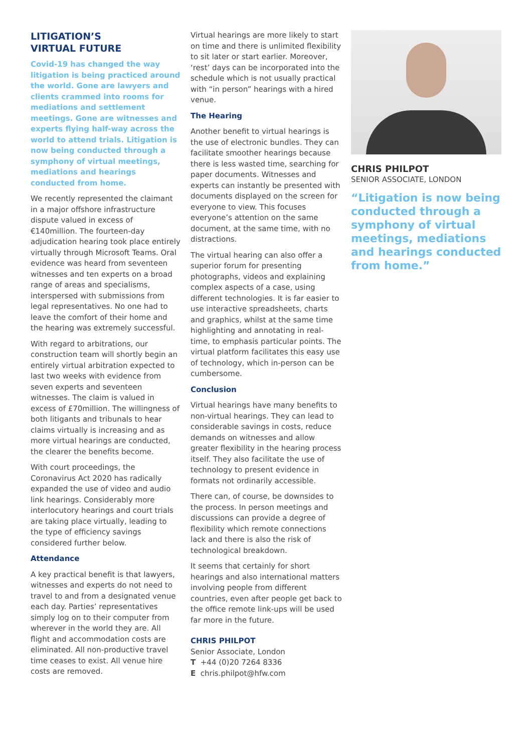LITIGATION’S
VIRTUAL FUTURE
Covid-19 has changed the way litigation is being practiced around the world. Gone are lawyers and clients crammed into rooms for mediations and settlement meetings. Gone are witnesses and experts flying half-way across the world to attend trials. Litigation is now being conducted through a symphony of virtual meetings, mediations and hearings conducted from home.
We recently represented the claimant in a major offshore infrastructure dispute valued in excess of €140million. The fourteen-day adjudication hearing took place entirely virtually through Microsoft Teams. Oral evidence was heard from seventeen witnesses and ten experts on a broad range of areas and specialisms, interspersed with submissions from legal representatives. No one had to leave the comfort of their home and the hearing was extremely successful.
With regard to arbitrations, our construction team will shortly begin an entirely virtual arbitration expected to last two weeks with evidence from seven experts and seventeen witnesses. The claim is valued in excess of £70million. The willingness of both litigants and tribunals to hear claims virtually is increasing and as more virtual hearings are conducted, the clearer the benefits become.
With court proceedings, the Coronavirus Act 2020 has radically expanded the use of video and audio link hearings. Considerably more interlocutory hearings and court trials are taking place virtually, leading to the type of efficiency savings considered further below.
Attendance
A key practical benefit is that lawyers, witnesses and experts do not need to travel to and from a designated venue each day. Parties’ representatives simply log on to their computer from wherever in the world they are. All flight and accommodation costs are eliminated. All non-productive travel time ceases to exist. All venue hire costs are removed.
Virtual hearings are more likely to start on time and there is unlimited flexibility to sit later or start earlier. Moreover, ‘rest’ days can be incorporated into the schedule which is not usually practical with “in person” hearings with a hired venue.
The Hearing
Another benefit to virtual hearings is the use of electronic bundles. They can facilitate smoother hearings because there is less wasted time, searching for paper documents. Witnesses and experts can instantly be presented with documents displayed on the screen for everyone to view. This focuses everyone’s attention on the same document, at the same time, with no distractions.
The virtual hearing can also offer a superior forum for presenting photographs, videos and explaining complex aspects of a case, using different technologies. It is far easier to use interactive spreadsheets, charts and graphics, whilst at the same time highlighting and annotating in real-time, to emphasis particular points. The virtual platform facilitates this easy use of technology, which in-person can be cumbersome.
Conclusion
Virtual hearings have many benefits to non-virtual hearings. They can lead to considerable savings in costs, reduce demands on witnesses and allow greater flexibility in the hearing process itself. They also facilitate the use of technology to present evidence in formats not ordinarily accessible.
There can, of course, be downsides to the process. In person meetings and discussions can provide a degree of flexibility which remote connections lack and there is also the risk of technological breakdown.
It seems that certainly for short hearings and also international matters involving people from different countries, even after people get back to the office remote link-ups will be used far more in the future.
CHRIS PHILPOT
Senior Associate, London
T +44 (0)20 7264 8336
E chris.philpot@hfw.com
CHRIS PHILPOT
SENIOR ASSOCIATE, LONDON
“Litigation is now being conducted through a symphony of virtual meetings, mediations and hearings conducted from home.”